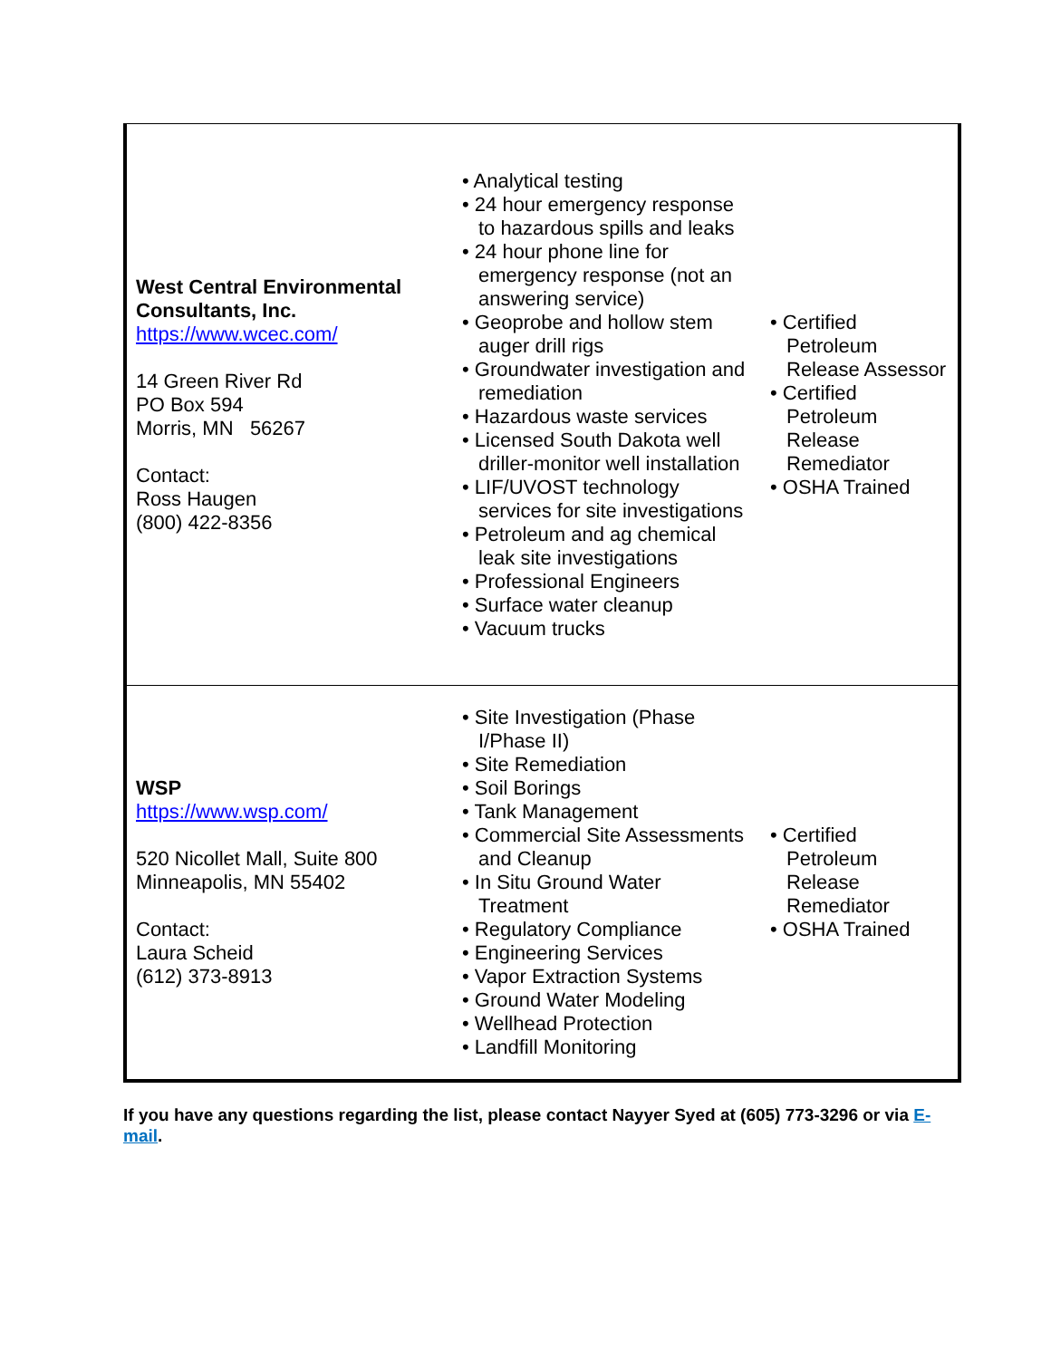| West Central Environmental Consultants, Inc. https://www.wcec.com/ 14 Green River Rd PO Box 594 Morris, MN 56267 Contact: Ross Haugen (800) 422-8356 | • Analytical testing • 24 hour emergency response to hazardous spills and leaks • 24 hour phone line for emergency response (not an answering service) • Geoprobe and hollow stem auger drill rigs • Groundwater investigation and remediation • Hazardous waste services • Licensed South Dakota well driller-monitor well installation • LIF/UVOST technology services for site investigations • Petroleum and ag chemical leak site investigations • Professional Engineers • Surface water cleanup • Vacuum trucks | • Certified Petroleum Release Assessor • Certified Petroleum Release Remediator • OSHA Trained |
| WSP https://www.wsp.com/ 520 Nicollet Mall, Suite 800 Minneapolis, MN 55402 Contact: Laura Scheid (612) 373-8913 | • Site Investigation (Phase I/Phase II) • Site Remediation • Soil Borings • Tank Management • Commercial Site Assessments and Cleanup • In Situ Ground Water Treatment • Regulatory Compliance • Engineering Services • Vapor Extraction Systems • Ground Water Modeling • Wellhead Protection • Landfill Monitoring | • Certified Petroleum Release Remediator • OSHA Trained |
If you have any questions regarding the list, please contact Nayyer Syed at (605) 773-3296 or via E-mail.